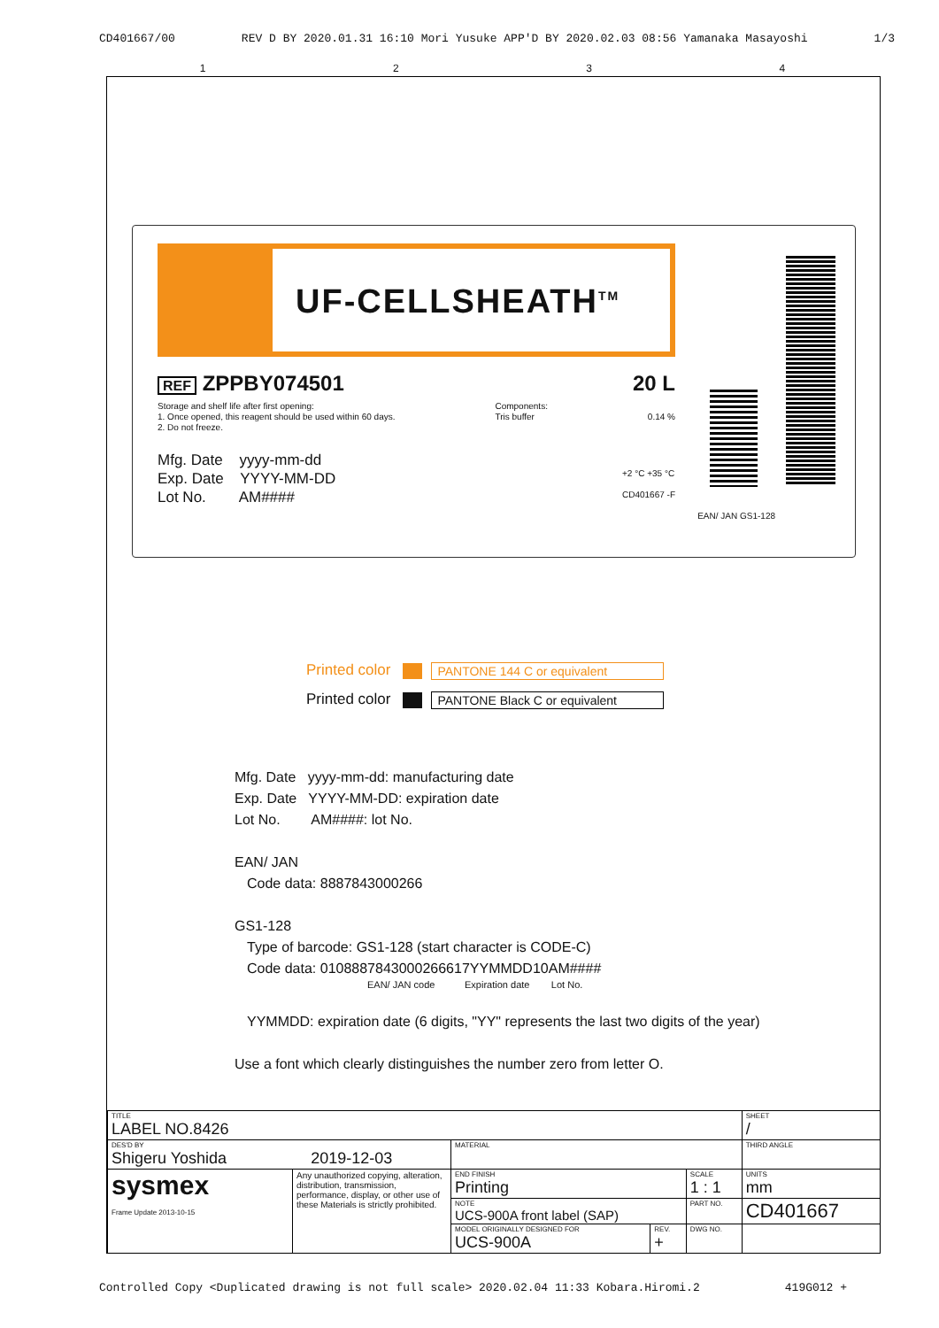CD401667/00 REV D BY 2020.01.31 16:10 Mori Yusuke APP'D BY 2020.02.03 08:56 Yamanaka Masayoshi 1/3
1 2 3 4
UF-CELLSHEATH<sup>TM</sup>
REF ZPPBY074501 20 L
Storage and shelf life after first opening:
1. Once opened, this reagent should be used within 60 days.
2. Do not freeze.
Components:
Tris buffer
0.14 %
Mfg. Date yyyy-mm-dd
Exp. Date YYYY-MM-DD
Lot No. AM####
+2 °C +35 °C
CD401667 -F
EAN/ JAN GS1-128
Printed color PANTONE 144 C or equivalent
Printed color PANTONE Black C or equivalent
Mfg. Date yyyy-mm-dd: manufacturing date
Exp. Date YYYY-MM-DD: expiration date
Lot No. AM####: lot No.
EAN/ JAN
Code data: 8887843000266
GS1-128
Type of barcode: GS1-128 (start character is CODE-C)
Code data: 0108887843000266617YYMMDD10AM####
EAN/ JAN code Expiration date Lot No.
YYMMDD: expiration date (6 digits, "YY" represents the last two digits of the year)
Use a font which clearly distinguishes the number zero from letter O.
| TITLE LABEL NO.8426 | | | | | SHEET / |
| DES'D BY Shigeru Yoshida 2019-12-03 | | MATERIAL | | | THIRD ANGLE |
| sysmex Frame Update 2013-10-15 | Any unauthorized copying, alteration, distribution, transmission, performance, display, or other use of these Materials is strictly prohibited. | END FINISH Printing | | SCALE 1 : 1 | UNITS mm |
| | | NOTE UCS-900A front label (SAP) | | PART NO. | CD401667 |
| | | MODEL ORIGINALLY DESIGNED FOR UCS-900A | REV. + | DWG NO. | |
Controlled Copy <Duplicated drawing is not full scale> 2020.02.04 11:33 Kobara.Hiromi.2 419G012 +